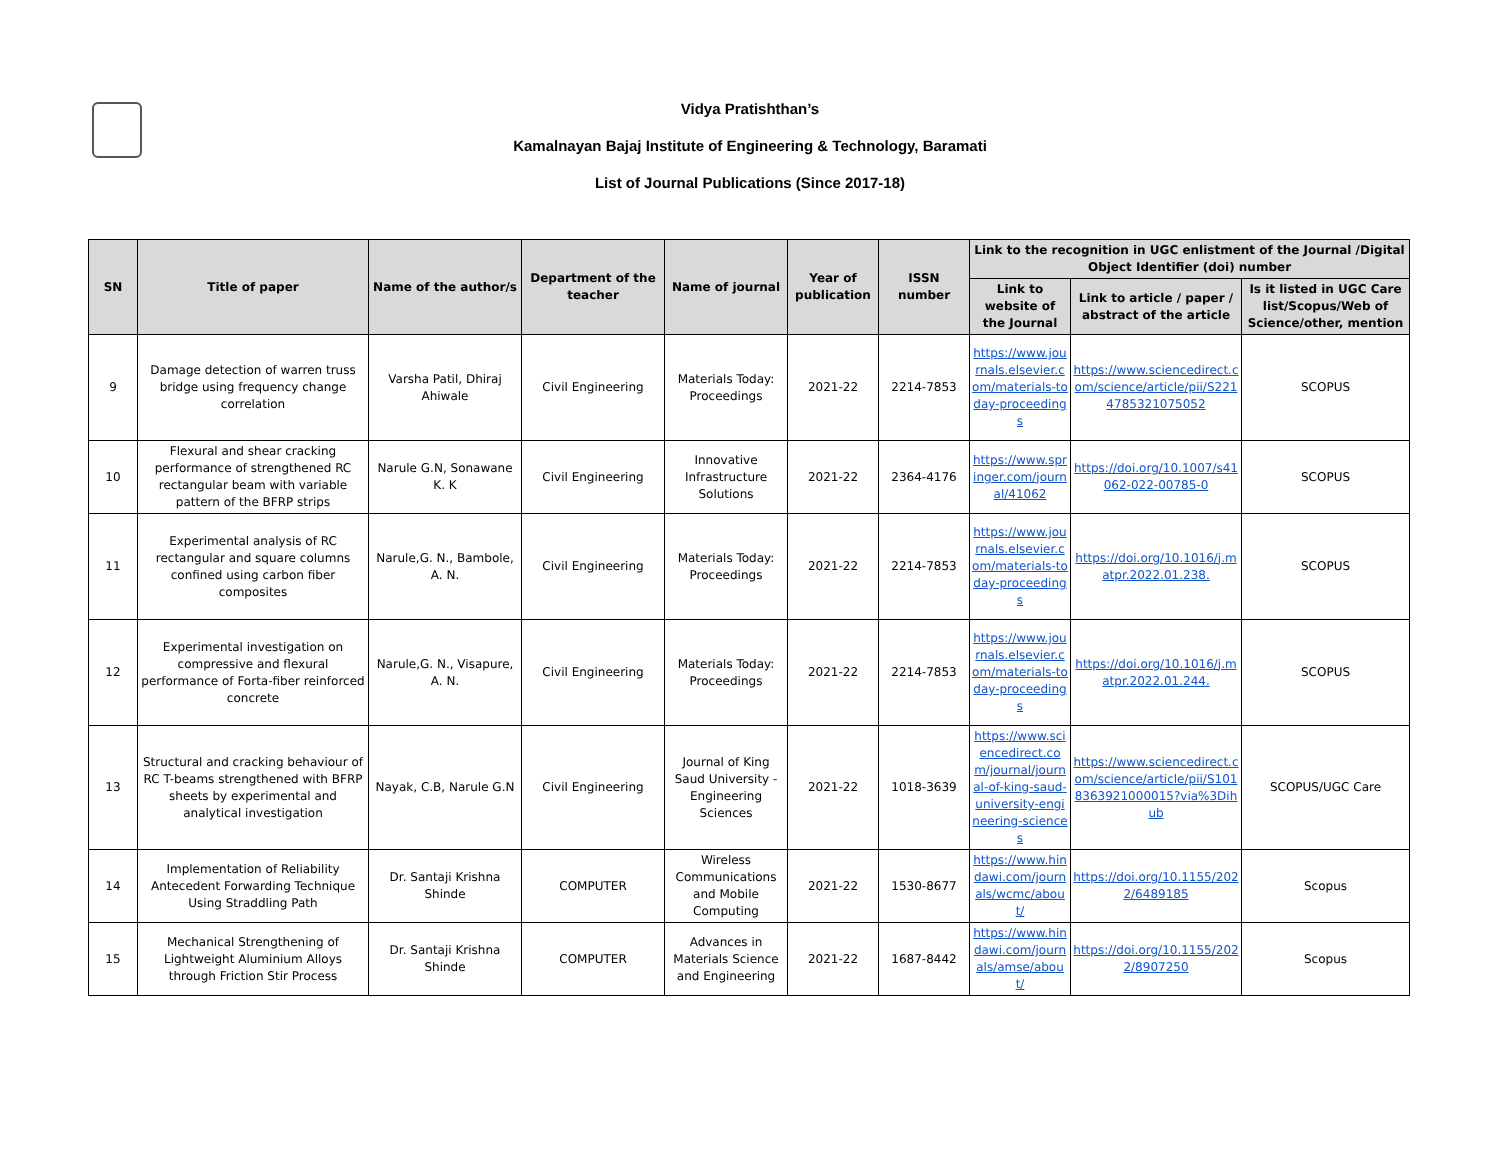Vidya Pratishthan’s
Kamalnayan Bajaj Institute of Engineering & Technology, Baramati
List of Journal Publications (Since 2017-18)
| SN | Title of paper | Name of the author/s | Department of the teacher | Name of journal | Year of publication | ISSN number | Link to the recognition in UGC enlistment of the Journal /Digital Object Identifier (doi) number | | |
| --- | --- | --- | --- | --- | --- | --- | --- | --- | --- |
| | | | | | | | Link to website of the Journal | Link to article / paper / abstract of the article | Is it listed in UGC Care list/Scopus/Web of Science/other, mention |
| 9 | Damage detection of warren truss bridge using frequency change correlation | Varsha Patil, Dhiraj Ahiwale | Civil Engineering | Materials Today: Proceedings | 2021-22 | 2214-7853 | https://www.journals.elsevier.com/materials-today-proceedings | https://www.sciencedirect.com/science/article/pii/S2214785321075052 | SCOPUS |
| 10 | Flexural and shear cracking performance of strengthened RC rectangular beam with variable pattern of the BFRP strips | Narule G.N, Sonawane K. K | Civil Engineering | Innovative Infrastructure Solutions | 2021-22 | 2364-4176 | https://www.springer.com/journal/41062 | https://doi.org/10.1007/s41062-022-00785-0 | SCOPUS |
| 11 | Experimental analysis of RC rectangular and square columns confined using carbon fiber composites | Narule,G. N., Bambole, A. N. | Civil Engineering | Materials Today: Proceedings | 2021-22 | 2214-7853 | https://www.journals.elsevier.com/materials-today-proceedings | https://doi.org/10.1016/j.matpr.2022.01.238. | SCOPUS |
| 12 | Experimental investigation on compressive and flexural performance of Forta-fiber reinforced concrete | Narule,G. N., Visapure, A. N. | Civil Engineering | Materials Today: Proceedings | 2021-22 | 2214-7853 | https://www.journals.elsevier.com/materials-today-proceedings | https://doi.org/10.1016/j.matpr.2022.01.244. | SCOPUS |
| 13 | Structural and cracking behaviour of RC T-beams strengthened with BFRP sheets by experimental and analytical investigation | Nayak, C.B, Narule G.N | Civil Engineering | Journal of King Saud University - Engineering Sciences | 2021-22 | 1018-3639 | https://www.sciencedirect.com/journal/journal-of-king-saud-university-engineering-sciences | https://www.sciencedirect.com/science/article/pii/S1018363921000015?via%3Dihub | SCOPUS/UGC Care |
| 14 | Implementation of Reliability Antecedent Forwarding Technique Using Straddling Path | Dr. Santaji Krishna Shinde | COMPUTER | Wireless Communications and Mobile Computing | 2021-22 | 1530-8677 | https://www.hindawi.com/journals/wcmc/about/ | https://doi.org/10.1155/2022/6489185 | Scopus |
| 15 | Mechanical Strengthening of Lightweight Aluminium Alloys through Friction Stir Process | Dr. Santaji Krishna Shinde | COMPUTER | Advances in Materials Science and Engineering | 2021-22 | 1687-8442 | https://www.hindawi.com/journals/amse/about/ | https://doi.org/10.1155/2022/8907250 | Scopus |